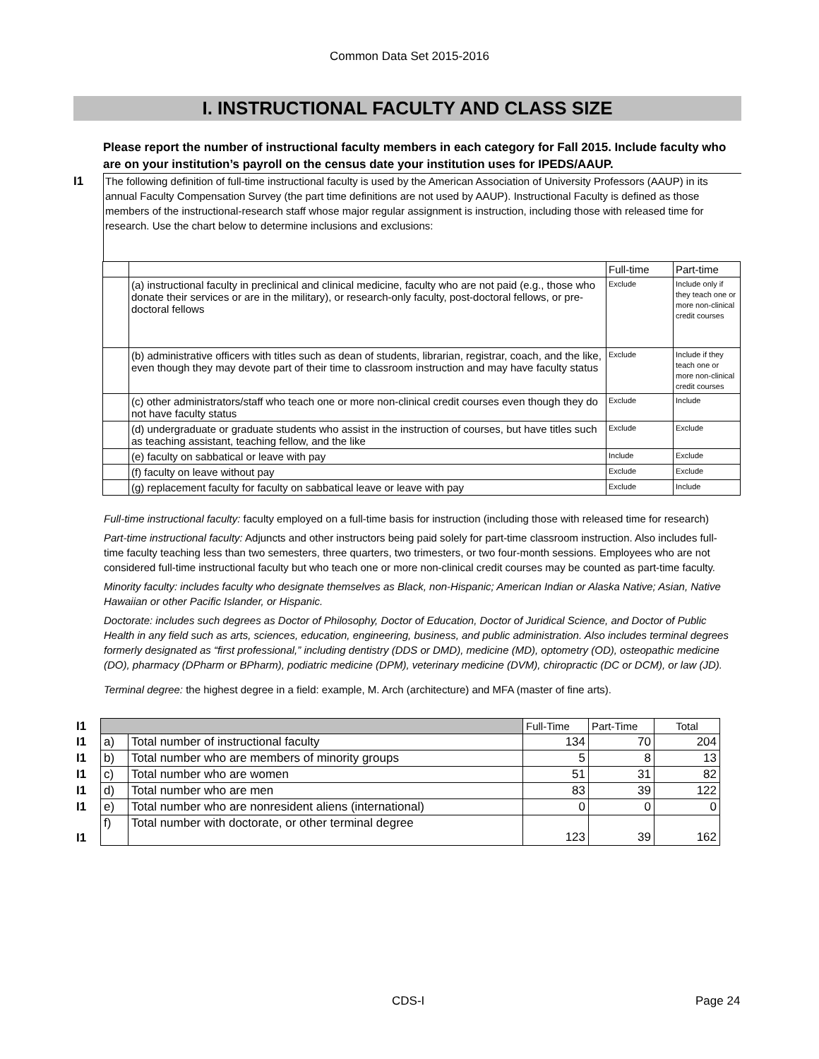Common Data Set 2015-2016
I. INSTRUCTIONAL FACULTY AND CLASS SIZE
I1
Please report the number of instructional faculty members in each category for Fall 2015. Include faculty who are on your institution’s payroll on the census date your institution uses for IPEDS/AAUP.
The following definition of full-time instructional faculty is used by the American Association of University Professors (AAUP) in its annual Faculty Compensation Survey (the part time definitions are not used by AAUP). Instructional Faculty is defined as those members of the instructional-research staff whose major regular assignment is instruction, including those with released time for research. Use the chart below to determine inclusions and exclusions:
| | | Full-time | Part-time |
| | (a) instructional faculty in preclinical and clinical medicine, faculty who are not paid (e.g., those who donate their services or are in the military), or research-only faculty, post-doctoral fellows, or pre-doctoral fellows | Exclude | Include only if they teach one or more non-clinical credit courses |
| | (b) administrative officers with titles such as dean of students, librarian, registrar, coach, and the like, even though they may devote part of their time to classroom instruction and may have faculty status | Exclude | Include if they teach one or more non-clinical credit courses |
| | (c) other administrators/staff who teach one or more non-clinical credit courses even though they do not have faculty status | Exclude | Include |
| | (d) undergraduate or graduate students who assist in the instruction of courses, but have titles such as teaching assistant, teaching fellow, and the like | Exclude | Exclude |
| | (e) faculty on sabbatical or leave with pay | Include | Exclude |
| | (f) faculty on leave without pay | Exclude | Exclude |
| | (g) replacement faculty for faculty on sabbatical leave or leave with pay | Exclude | Include |
Full-time instructional faculty: faculty employed on a full-time basis for instruction (including those with released time for research)
Part-time instructional faculty: Adjuncts and other instructors being paid solely for part-time classroom instruction. Also includes full-time faculty teaching less than two semesters, three quarters, two trimesters, or two four-month sessions. Employees who are not considered full-time instructional faculty but who teach one or more non-clinical credit courses may be counted as part-time faculty.
Minority faculty: includes faculty who designate themselves as Black, non-Hispanic; American Indian or Alaska Native; Asian, Native Hawaiian or other Pacific Islander, or Hispanic.
Doctorate: includes such degrees as Doctor of Philosophy, Doctor of Education, Doctor of Juridical Science, and Doctor of Public Health in any field such as arts, sciences, education, engineering, business, and public administration. Also includes terminal degrees formerly designated as “first professional,” including dentistry (DDS or DMD), medicine (MD), optometry (OD), osteopathic medicine (DO), pharmacy (DPharm or BPharm), podiatric medicine (DPM), veterinary medicine (DVM), chiropractic (DC or DCM), or law (JD).
Terminal degree: the highest degree in a field: example, M. Arch (architecture) and MFA (master of fine arts).
| I1 | | | Full-Time | Part-Time | Total |
| I1 | a) | Total number of instructional faculty | 134 | 70 | 204 |
| I1 | b) | Total number who are members of minority groups | 5 | 8 | 13 |
| I1 | c) | Total number who are women | 51 | 31 | 82 |
| I1 | d) | Total number who are men | 83 | 39 | 122 |
| I1 | e) | Total number who are nonresident aliens (international) | 0 | 0 | 0 |
| I1 | f) | Total number with doctorate, or other terminal degree | 123 | 39 | 162 |
CDS-I Page 24